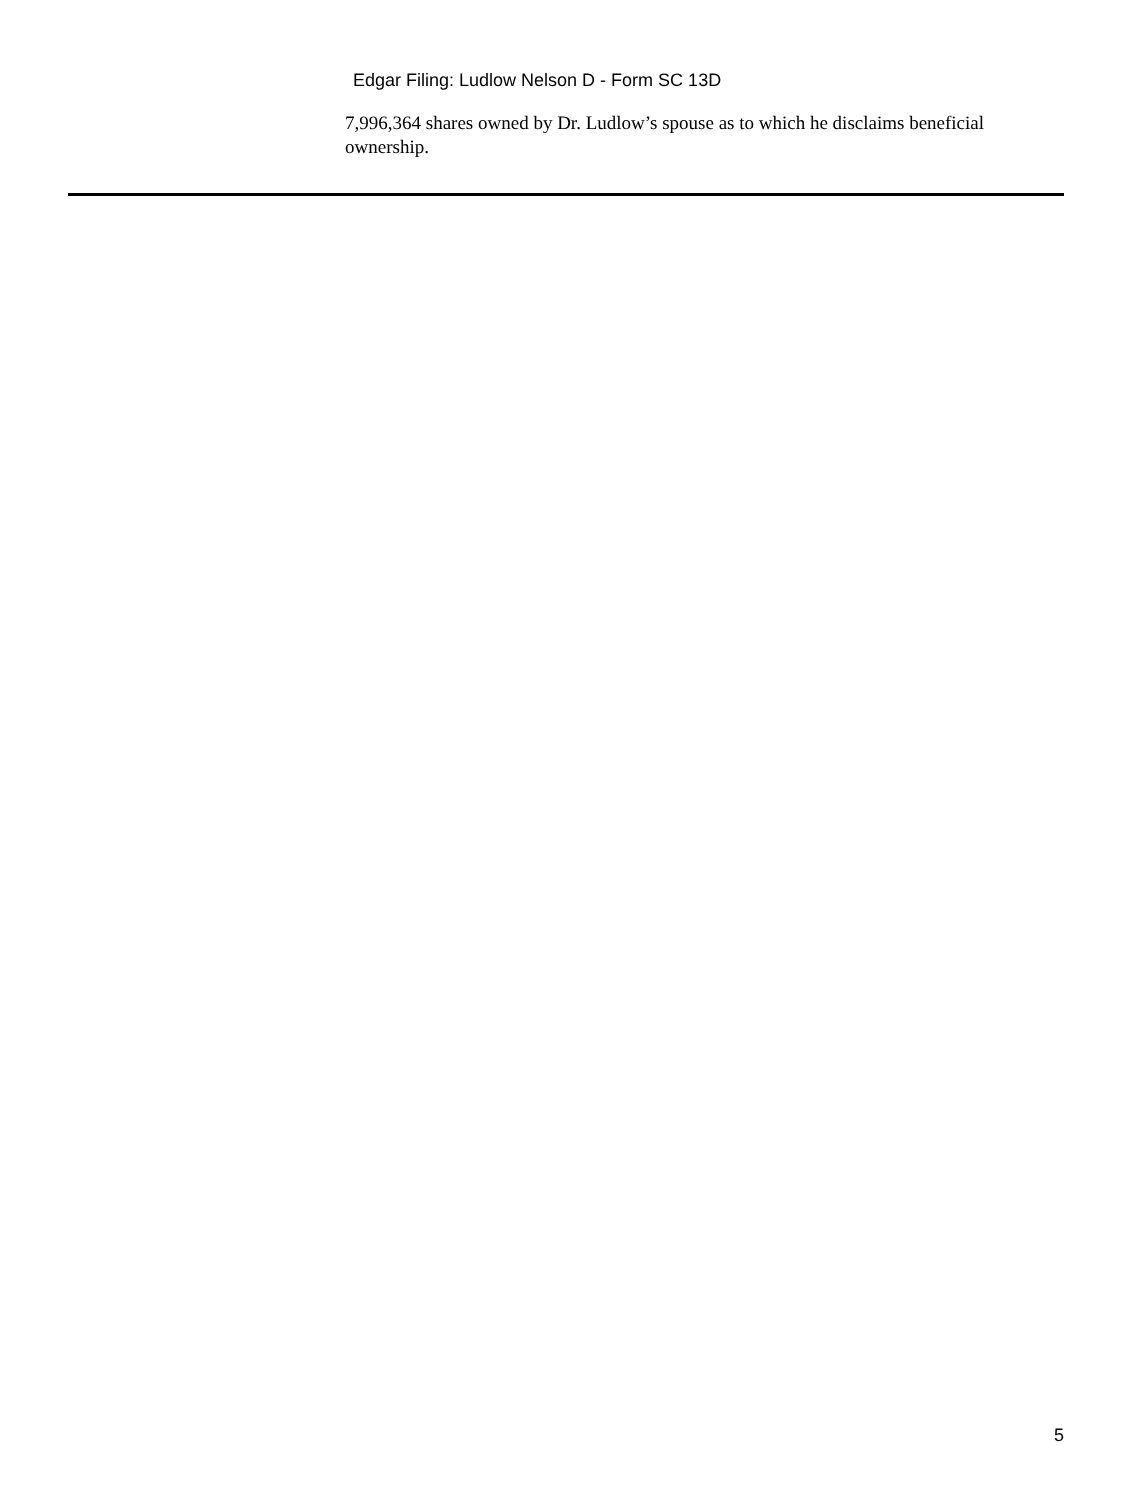Edgar Filing: Ludlow Nelson D - Form SC 13D
7,996,364 shares owned by Dr. Ludlow’s spouse as to which he disclaims beneficial ownership.
5